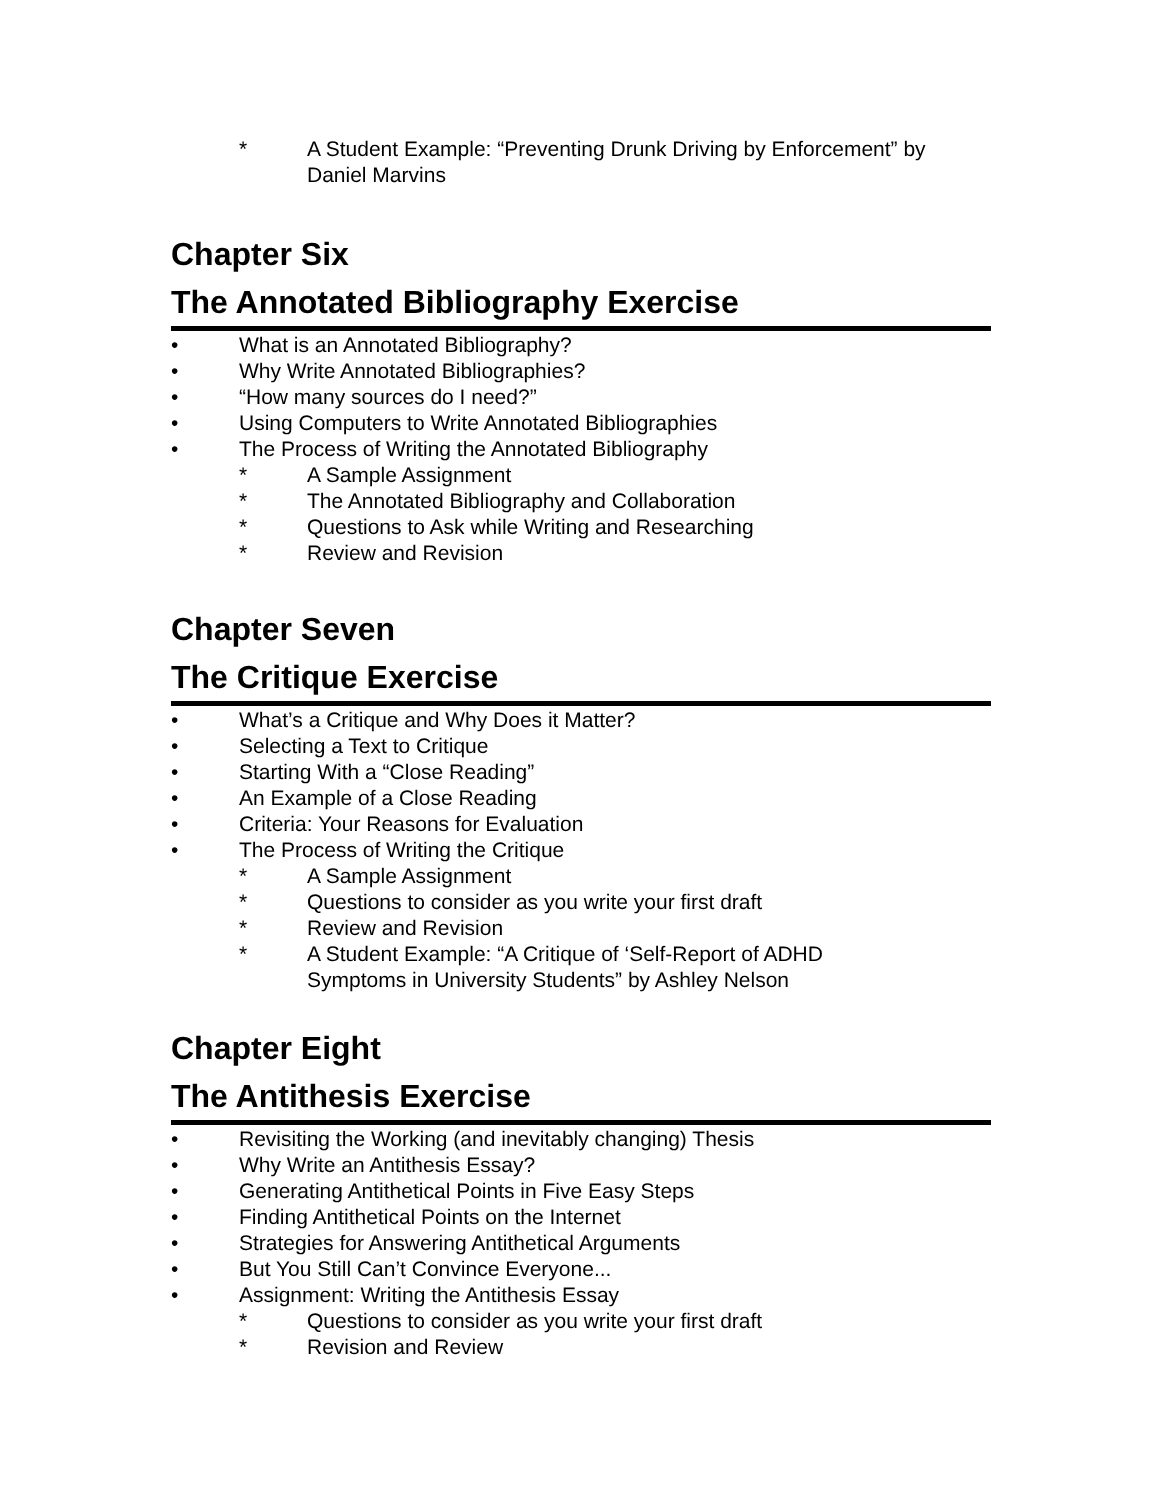* A Student Example: “Preventing Drunk Driving by Enforcement” by
Daniel Marvins
Chapter Six
The Annotated Bibliography Exercise
• What is an Annotated Bibliography?
• Why Write Annotated Bibliographies?
• “How many sources do I need?”
• Using Computers to Write Annotated Bibliographies
• The Process of Writing the Annotated Bibliography
* A Sample Assignment
* The Annotated Bibliography and Collaboration
* Questions to Ask while Writing and Researching
* Review and Revision
Chapter Seven
The Critique Exercise
• What’s a Critique and Why Does it Matter?
• Selecting a Text to Critique
• Starting With a “Close Reading”
• An Example of a Close Reading
• Criteria: Your Reasons for Evaluation
• The Process of Writing the Critique
* A Sample Assignment
* Questions to consider as you write your first draft
* Review and Revision
* A Student Example: “A Critique of ‘Self-Report of ADHD
Symptoms in University Students” by Ashley Nelson
Chapter Eight
The Antithesis Exercise
• Revisiting the Working (and inevitably changing) Thesis
• Why Write an Antithesis Essay?
• Generating Antithetical Points in Five Easy Steps
• Finding Antithetical Points on the Internet
• Strategies for Answering Antithetical Arguments
• But You Still Can’t Convince Everyone...
• Assignment: Writing the Antithesis Essay
* Questions to consider as you write your first draft
* Revision and Review